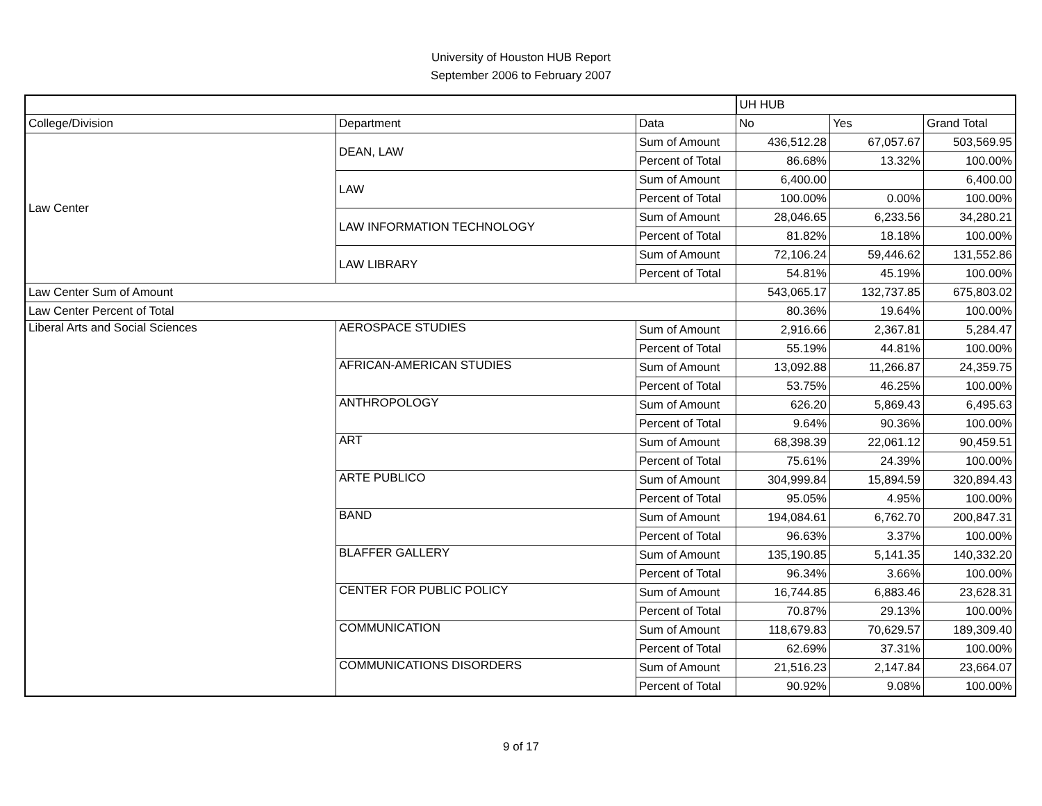University of Houston HUB Report
September 2006 to February 2007
| | | | UH HUB | | |
| College/Division | Department | Data | No | Yes | Grand Total |
| Law Center | DEAN, LAW | Sum of Amount | 436,512.28 | 67,057.67 | 503,569.95 |
| | | Percent of Total | 86.68% | 13.32% | 100.00% |
| | LAW | Sum of Amount | 6,400.00 | | 6,400.00 |
| | | Percent of Total | 100.00% | 0.00% | 100.00% |
| | LAW INFORMATION TECHNOLOGY | Sum of Amount | 28,046.65 | 6,233.56 | 34,280.21 |
| | | Percent of Total | 81.82% | 18.18% | 100.00% |
| | LAW LIBRARY | Sum of Amount | 72,106.24 | 59,446.62 | 131,552.86 |
| | | Percent of Total | 54.81% | 45.19% | 100.00% |
| Law Center Sum of Amount | | | 543,065.17 | 132,737.85 | 675,803.02 |
| Law Center Percent of Total | | | 80.36% | 19.64% | 100.00% |
| Liberal Arts and Social Sciences | AEROSPACE STUDIES | Sum of Amount | 2,916.66 | 2,367.81 | 5,284.47 |
| | | Percent of Total | 55.19% | 44.81% | 100.00% |
| | AFRICAN-AMERICAN STUDIES | Sum of Amount | 13,092.88 | 11,266.87 | 24,359.75 |
| | | Percent of Total | 53.75% | 46.25% | 100.00% |
| | ANTHROPOLOGY | Sum of Amount | 626.20 | 5,869.43 | 6,495.63 |
| | | Percent of Total | 9.64% | 90.36% | 100.00% |
| | ART | Sum of Amount | 68,398.39 | 22,061.12 | 90,459.51 |
| | | Percent of Total | 75.61% | 24.39% | 100.00% |
| | ARTE PUBLICO | Sum of Amount | 304,999.84 | 15,894.59 | 320,894.43 |
| | | Percent of Total | 95.05% | 4.95% | 100.00% |
| | BAND | Sum of Amount | 194,084.61 | 6,762.70 | 200,847.31 |
| | | Percent of Total | 96.63% | 3.37% | 100.00% |
| | BLAFFER GALLERY | Sum of Amount | 135,190.85 | 5,141.35 | 140,332.20 |
| | | Percent of Total | 96.34% | 3.66% | 100.00% |
| | CENTER FOR PUBLIC POLICY | Sum of Amount | 16,744.85 | 6,883.46 | 23,628.31 |
| | | Percent of Total | 70.87% | 29.13% | 100.00% |
| | COMMUNICATION | Sum of Amount | 118,679.83 | 70,629.57 | 189,309.40 |
| | | Percent of Total | 62.69% | 37.31% | 100.00% |
| | COMMUNICATIONS DISORDERS | Sum of Amount | 21,516.23 | 2,147.84 | 23,664.07 |
| | | Percent of Total | 90.92% | 9.08% | 100.00% |
9 of 17